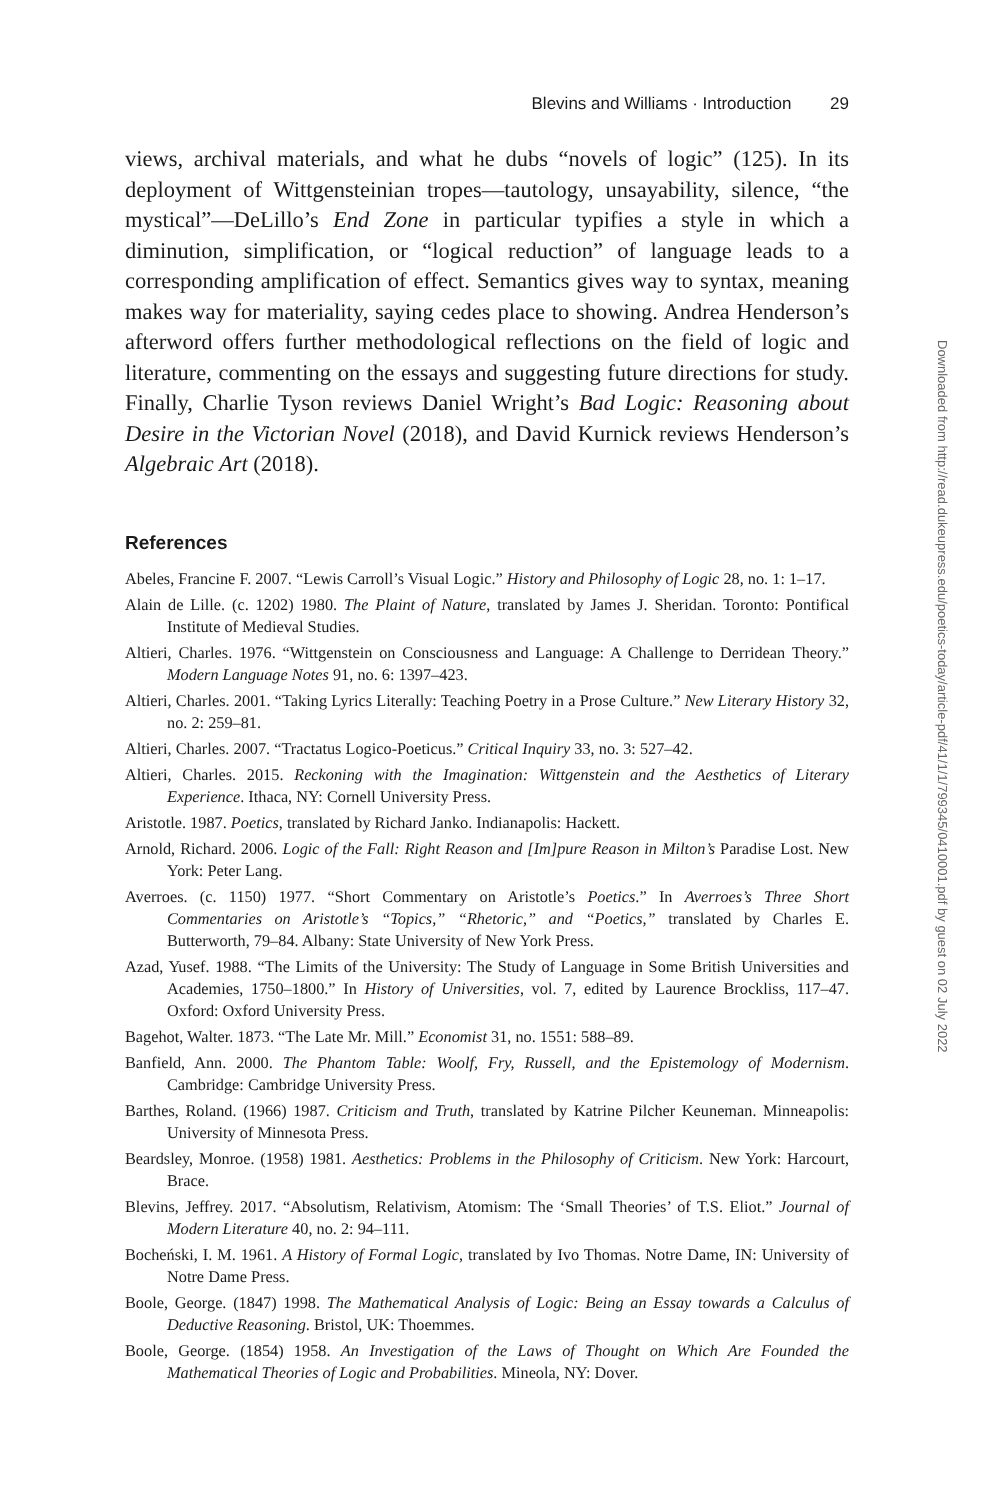Blevins and Williams · Introduction 29
views, archival materials, and what he dubs “novels of logic” (125). In its deployment of Wittgensteinian tropes—tautology, unsayability, silence, “the mystical”—DeLillo’s End Zone in particular typifies a style in which a diminution, simplification, or “logical reduction” of language leads to a corresponding amplification of effect. Semantics gives way to syntax, meaning makes way for materiality, saying cedes place to showing. Andrea Henderson’s afterword offers further methodological reflections on the field of logic and literature, commenting on the essays and suggesting future directions for study. Finally, Charlie Tyson reviews Daniel Wright’s Bad Logic: Reasoning about Desire in the Victorian Novel (2018), and David Kurnick reviews Henderson’s Algebraic Art (2018).
References
Abeles, Francine F. 2007. “Lewis Carroll’s Visual Logic.” History and Philosophy of Logic 28, no. 1: 1–17.
Alain de Lille. (c. 1202) 1980. The Plaint of Nature, translated by James J. Sheridan. Toronto: Pontifical Institute of Medieval Studies.
Altieri, Charles. 1976. “Wittgenstein on Consciousness and Language: A Challenge to Derridean Theory.” Modern Language Notes 91, no. 6: 1397–423.
Altieri, Charles. 2001. “Taking Lyrics Literally: Teaching Poetry in a Prose Culture.” New Literary History 32, no. 2: 259–81.
Altieri, Charles. 2007. “Tractatus Logico-Poeticus.” Critical Inquiry 33, no. 3: 527–42.
Altieri, Charles. 2015. Reckoning with the Imagination: Wittgenstein and the Aesthetics of Literary Experience. Ithaca, NY: Cornell University Press.
Aristotle. 1987. Poetics, translated by Richard Janko. Indianapolis: Hackett.
Arnold, Richard. 2006. Logic of the Fall: Right Reason and [Im]pure Reason in Milton’s Paradise Lost. New York: Peter Lang.
Averroes. (c. 1150) 1977. “Short Commentary on Aristotle’s Poetics.” In Averroes’s Three Short Commentaries on Aristotle’s “Topics,” “Rhetoric,” and “Poetics,” translated by Charles E. Butterworth, 79–84. Albany: State University of New York Press.
Azad, Yusef. 1988. “The Limits of the University: The Study of Language in Some British Universities and Academies, 1750–1800.” In History of Universities, vol. 7, edited by Laurence Brockliss, 117–47. Oxford: Oxford University Press.
Bagehot, Walter. 1873. “The Late Mr. Mill.” Economist 31, no. 1551: 588–89.
Banfield, Ann. 2000. The Phantom Table: Woolf, Fry, Russell, and the Epistemology of Modernism. Cambridge: Cambridge University Press.
Barthes, Roland. (1966) 1987. Criticism and Truth, translated by Katrine Pilcher Keuneman. Minneapolis: University of Minnesota Press.
Beardsley, Monroe. (1958) 1981. Aesthetics: Problems in the Philosophy of Criticism. New York: Harcourt, Brace.
Blevins, Jeffrey. 2017. “Absolutism, Relativism, Atomism: The ‘Small Theories’ of T.S. Eliot.” Journal of Modern Literature 40, no. 2: 94–111.
Bocheński, I. M. 1961. A History of Formal Logic, translated by Ivo Thomas. Notre Dame, IN: University of Notre Dame Press.
Boole, George. (1847) 1998. The Mathematical Analysis of Logic: Being an Essay towards a Calculus of Deductive Reasoning. Bristol, UK: Thoemmes.
Boole, George. (1854) 1958. An Investigation of the Laws of Thought on Which Are Founded the Mathematical Theories of Logic and Probabilities. Mineola, NY: Dover.
Downloaded from http://read.dukeupress.edu/poetics-today/article-pdf/41/1/1/799345/0410001.pdf by guest on 02 July 2022